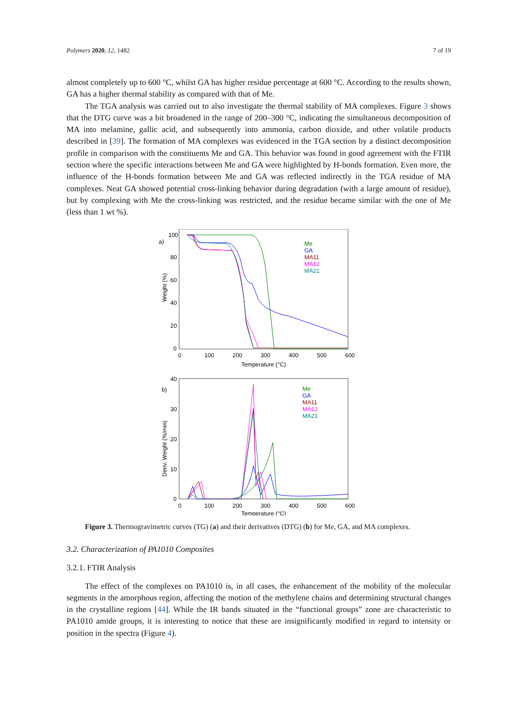Polymers 2020, 12, 1482 7 of 19
almost completely up to 600 °C, whilst GA has higher residue percentage at 600 °C. According to the results shown, GA has a higher thermal stability as compared with that of Me.
The TGA analysis was carried out to also investigate the thermal stability of MA complexes. Figure 3 shows that the DTG curve was a bit broadened in the range of 200–300 °C, indicating the simultaneous decomposition of MA into melamine, gallic acid, and subsequently into ammonia, carbon dioxide, and other volatile products described in [39]. The formation of MA complexes was evidenced in the TGA section by a distinct decomposition profile in comparison with the constituents Me and GA. This behavior was found in good agreement with the FTIR section where the specific interactions between Me and GA were highlighted by H-bonds formation. Even more, the influence of the H-bonds formation between Me and GA was reflected indirectly in the TGA residue of MA complexes. Neat GA showed potential cross-linking behavior during degradation (with a large amount of residue), but by complexing with Me the cross-linking was restricted, and the residue became similar with the one of Me (less than 1 wt %).
a)
Weight (%)
100
80
60
40
20
0
0
100
200
300
400
500
600
Temperature (°C)
Me
GA
MA11
MA12
MA21
b)
Deriv. Weight (%/min)
40
30
20
10
0
0
100
200
300
400
500
600
Temperature (°C)
Me
GA
MA11
MA12
MA21
Figure 3. Thermogravimetric curves (TG) (a) and their derivatives (DTG) (b) for Me, GA, and MA complexes.
3.2. Characterization of PA1010 Composites
3.2.1. FTIR Analysis
The effect of the complexes on PA1010 is, in all cases, the enhancement of the mobility of the molecular segments in the amorphous region, affecting the motion of the methylene chains and determining structural changes in the crystalline regions [44]. While the IR bands situated in the “functional groups” zone are characteristic to PA1010 amide groups, it is interesting to notice that these are insignificantly modified in regard to intensity or position in the spectra (Figure 4).